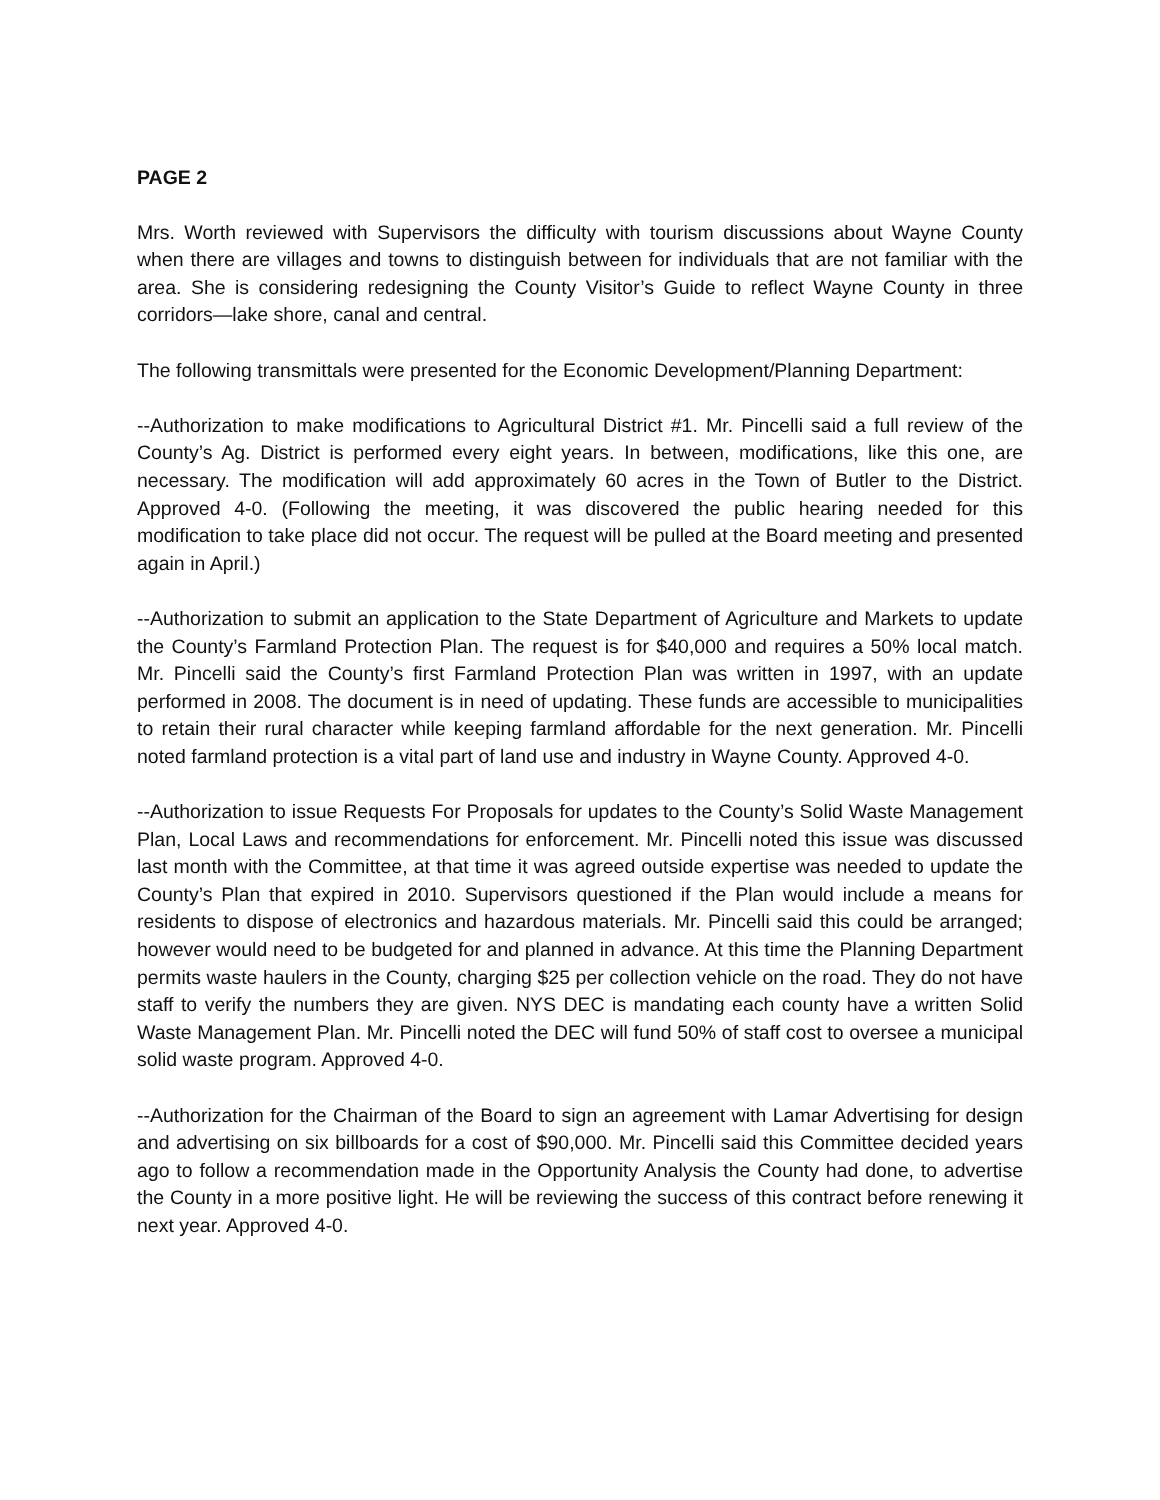PAGE 2
Mrs. Worth reviewed with Supervisors the difficulty with tourism discussions about Wayne County when there are villages and towns to distinguish between for individuals that are not familiar with the area. She is considering redesigning the County Visitor’s Guide to reflect Wayne County in three corridors—lake shore, canal and central.
The following transmittals were presented for the Economic Development/Planning Department:
--Authorization to make modifications to Agricultural District #1. Mr. Pincelli said a full review of the County’s Ag. District is performed every eight years. In between, modifications, like this one, are necessary. The modification will add approximately 60 acres in the Town of Butler to the District. Approved 4-0. (Following the meeting, it was discovered the public hearing needed for this modification to take place did not occur. The request will be pulled at the Board meeting and presented again in April.)
--Authorization to submit an application to the State Department of Agriculture and Markets to update the County’s Farmland Protection Plan. The request is for $40,000 and requires a 50% local match. Mr. Pincelli said the County’s first Farmland Protection Plan was written in 1997, with an update performed in 2008. The document is in need of updating. These funds are accessible to municipalities to retain their rural character while keeping farmland affordable for the next generation. Mr. Pincelli noted farmland protection is a vital part of land use and industry in Wayne County. Approved 4-0.
--Authorization to issue Requests For Proposals for updates to the County’s Solid Waste Management Plan, Local Laws and recommendations for enforcement. Mr. Pincelli noted this issue was discussed last month with the Committee, at that time it was agreed outside expertise was needed to update the County’s Plan that expired in 2010. Supervisors questioned if the Plan would include a means for residents to dispose of electronics and hazardous materials. Mr. Pincelli said this could be arranged; however would need to be budgeted for and planned in advance. At this time the Planning Department permits waste haulers in the County, charging $25 per collection vehicle on the road. They do not have staff to verify the numbers they are given. NYS DEC is mandating each county have a written Solid Waste Management Plan. Mr. Pincelli noted the DEC will fund 50% of staff cost to oversee a municipal solid waste program. Approved 4-0.
--Authorization for the Chairman of the Board to sign an agreement with Lamar Advertising for design and advertising on six billboards for a cost of $90,000. Mr. Pincelli said this Committee decided years ago to follow a recommendation made in the Opportunity Analysis the County had done, to advertise the County in a more positive light. He will be reviewing the success of this contract before renewing it next year. Approved 4-0.